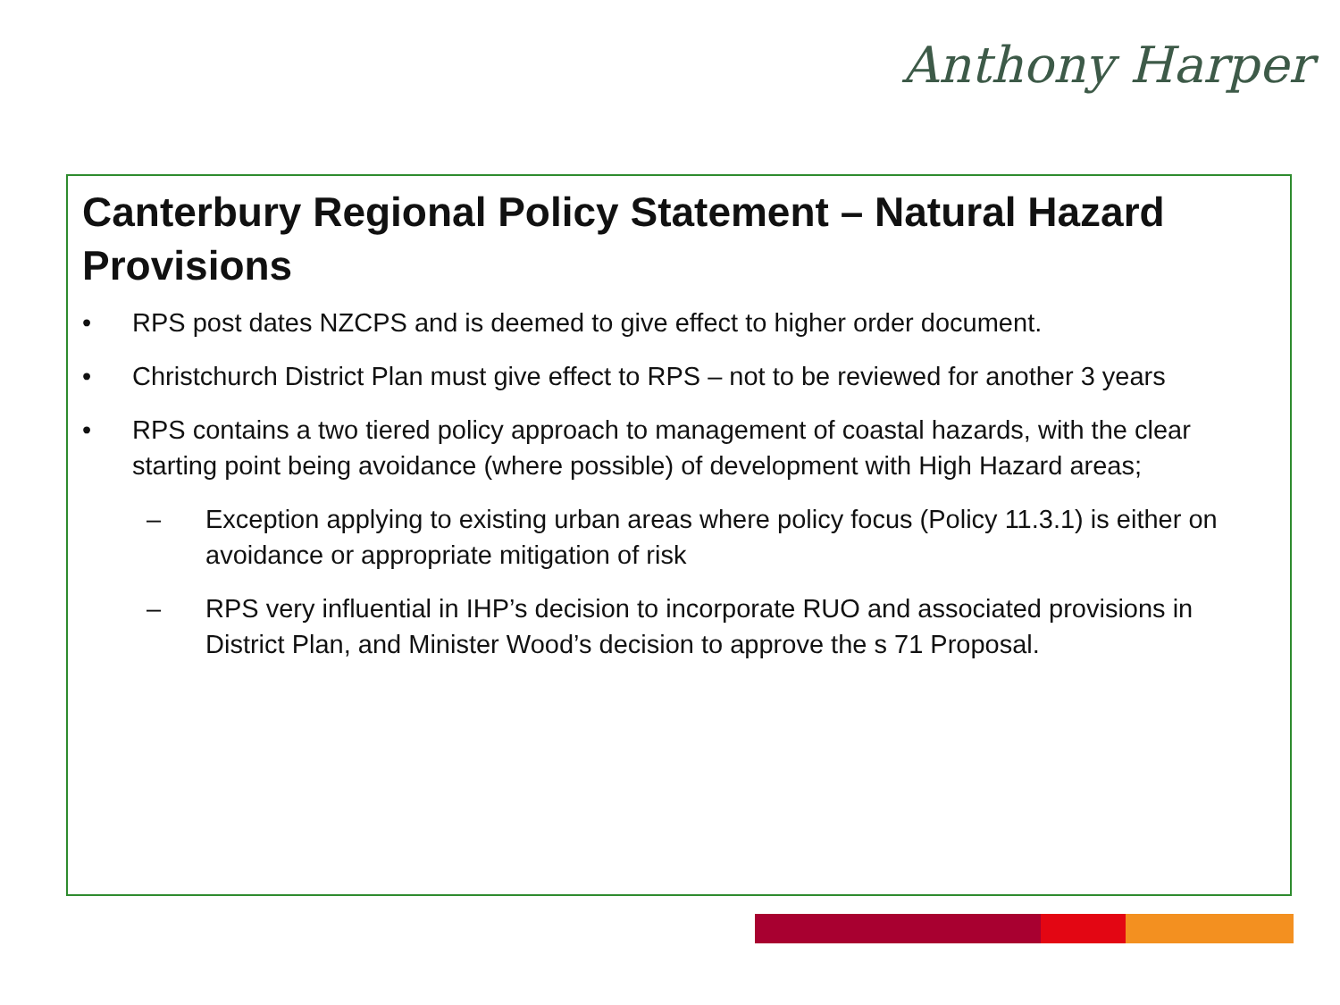Anthony Harper
Canterbury Regional Policy Statement – Natural Hazard Provisions
• RPS post dates NZCPS and is deemed to give effect to higher order document.
• Christchurch District Plan must give effect to RPS – not to be reviewed for another 3 years
• RPS contains a two tiered policy approach to management of coastal hazards, with the clear starting point being avoidance (where possible) of development with High Hazard areas;
– Exception applying to existing urban areas where policy focus (Policy 11.3.1) is either on avoidance or appropriate mitigation of risk
– RPS very influential in IHP’s decision to incorporate RUO and associated provisions in District Plan, and Minister Wood’s decision to approve the s 71 Proposal.